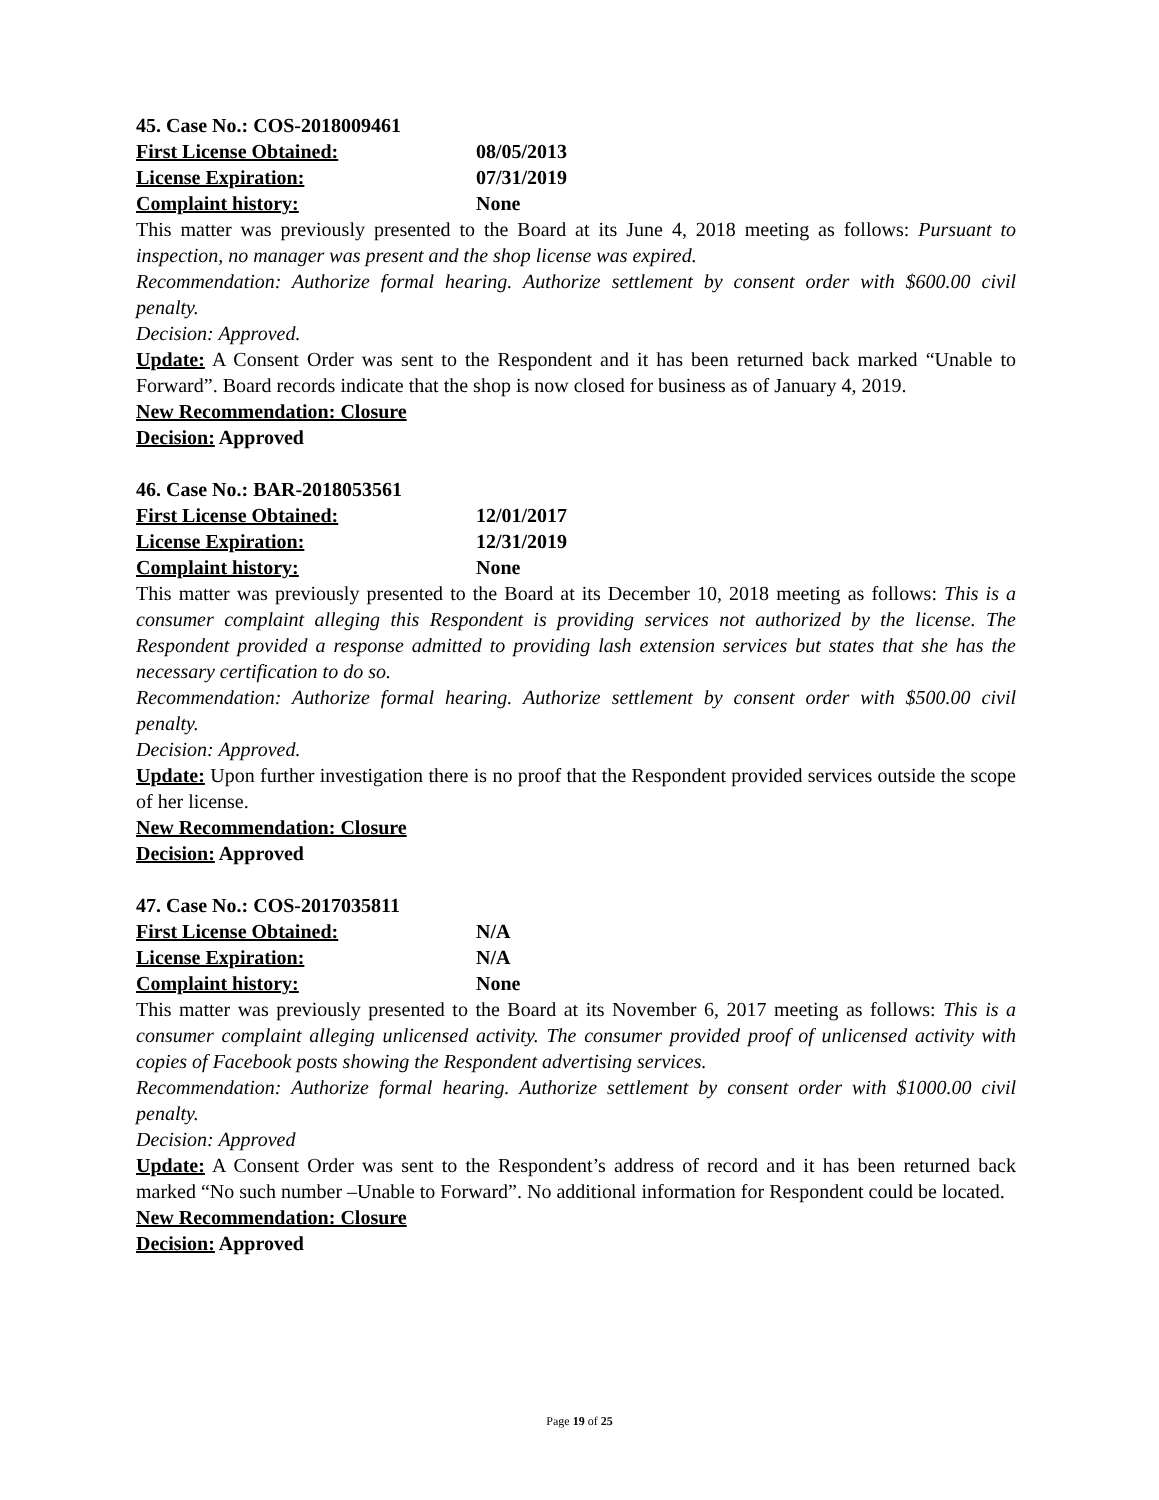45. Case No.: COS-2018009461
First License Obtained: 08/05/2013
License Expiration: 07/31/2019
Complaint history: None
This matter was previously presented to the Board at its June 4, 2018 meeting as follows: Pursuant to inspection, no manager was present and the shop license was expired.
Recommendation: Authorize formal hearing. Authorize settlement by consent order with $600.00 civil penalty.
Decision: Approved.
Update: A Consent Order was sent to the Respondent and it has been returned back marked “Unable to Forward”. Board records indicate that the shop is now closed for business as of January 4, 2019.
New Recommendation: Closure
Decision: Approved
46. Case No.: BAR-2018053561
First License Obtained: 12/01/2017
License Expiration: 12/31/2019
Complaint history: None
This matter was previously presented to the Board at its December 10, 2018 meeting as follows: This is a consumer complaint alleging this Respondent is providing services not authorized by the license. The Respondent provided a response admitted to providing lash extension services but states that she has the necessary certification to do so.
Recommendation: Authorize formal hearing. Authorize settlement by consent order with $500.00 civil penalty.
Decision: Approved.
Update: Upon further investigation there is no proof that the Respondent provided services outside the scope of her license.
New Recommendation: Closure
Decision: Approved
47. Case No.: COS-2017035811
First License Obtained: N/A
License Expiration: N/A
Complaint history: None
This matter was previously presented to the Board at its November 6, 2017 meeting as follows: This is a consumer complaint alleging unlicensed activity. The consumer provided proof of unlicensed activity with copies of Facebook posts showing the Respondent advertising services.
Recommendation: Authorize formal hearing. Authorize settlement by consent order with $1000.00 civil penalty.
Decision: Approved
Update: A Consent Order was sent to the Respondent’s address of record and it has been returned back marked “No such number –Unable to Forward”. No additional information for Respondent could be located.
New Recommendation: Closure
Decision: Approved
Page 19 of 25